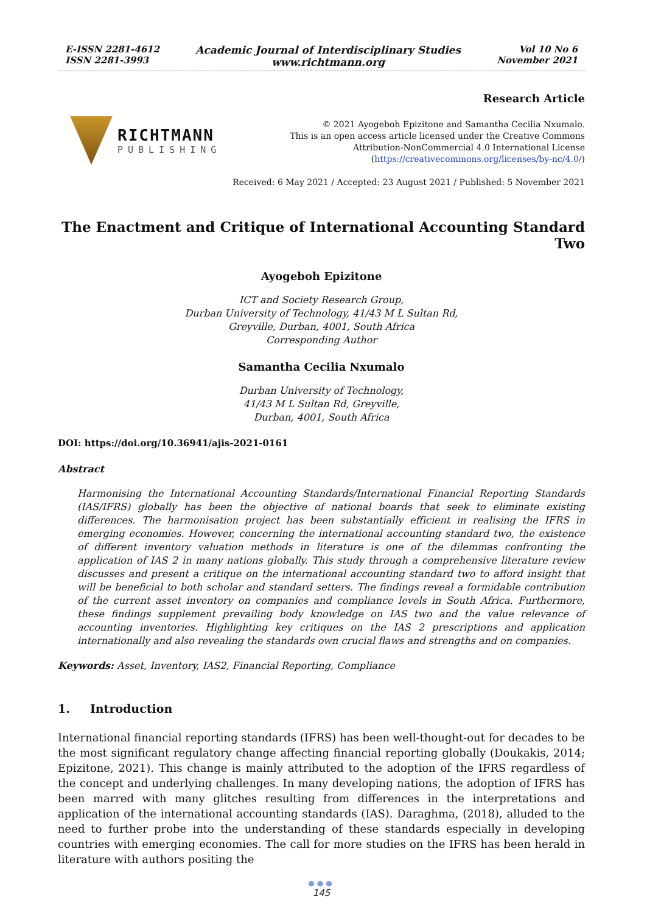E-ISSN 2281-4612
ISSN 2281-3993
Academic Journal of Interdisciplinary Studies
www.richtmann.org
Vol 10 No 6
November 2021
RICHTMANN
PUBLISHING
Research Article
© 2021 Ayogeboh Epizitone and Samantha Cecilia Nxumalo.
This is an open access article licensed under the Creative Commons
Attribution-NonCommercial 4.0 International License
(https://creativecommons.org/licenses/by-nc/4.0/)
Received: 6 May 2021 / Accepted: 23 August 2021 / Published: 5 November 2021
The Enactment and Critique of International Accounting Standard Two
Ayogeboh Epizitone
ICT and Society Research Group,
Durban University of Technology, 41/43 M L Sultan Rd,
Greyville, Durban, 4001, South Africa
Corresponding Author
Samantha Cecilia Nxumalo
Durban University of Technology,
41/43 M L Sultan Rd, Greyville,
Durban, 4001, South Africa
DOI: https://doi.org/10.36941/ajis-2021-0161
Abstract
Harmonising the International Accounting Standards/International Financial Reporting Standards (IAS/IFRS) globally has been the objective of national boards that seek to eliminate existing differences. The harmonisation project has been substantially efficient in realising the IFRS in emerging economies. However, concerning the international accounting standard two, the existence of different inventory valuation methods in literature is one of the dilemmas confronting the application of IAS 2 in many nations globally. This study through a comprehensive literature review discusses and present a critique on the international accounting standard two to afford insight that will be beneficial to both scholar and standard setters. The findings reveal a formidable contribution of the current asset inventory on companies and compliance levels in South Africa. Furthermore, these findings supplement prevailing body knowledge on IAS two and the value relevance of accounting inventories. Highlighting key critiques on the IAS 2 prescriptions and application internationally and also revealing the standards own crucial flaws and strengths and on companies.
Keywords: Asset, Inventory, IAS2, Financial Reporting, Compliance
1. Introduction
International financial reporting standards (IFRS) has been well-thought-out for decades to be the most significant regulatory change affecting financial reporting globally (Doukakis, 2014; Epizitone, 2021). This change is mainly attributed to the adoption of the IFRS regardless of the concept and underlying challenges. In many developing nations, the adoption of IFRS has been marred with many glitches resulting from differences in the interpretations and application of the international accounting standards (IAS). Daraghma, (2018), alluded to the need to further probe into the understanding of these standards especially in developing countries with emerging economies. The call for more studies on the IFRS has been herald in literature with authors positing the
●●●
145